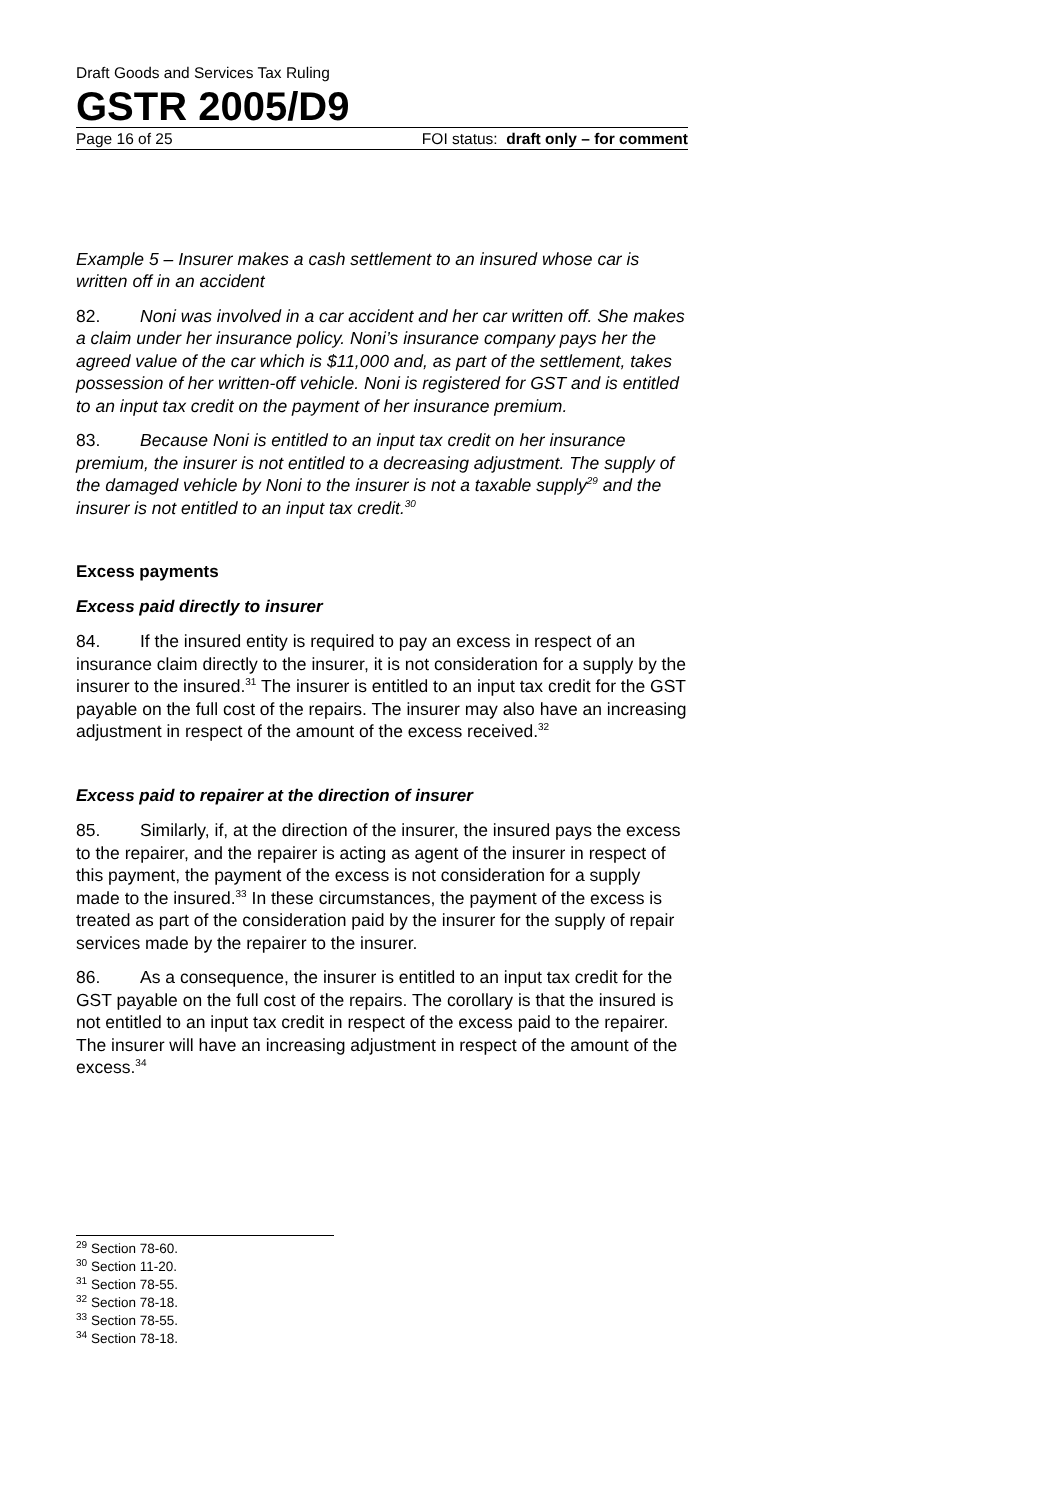Draft Goods and Services Tax Ruling
GSTR 2005/D9
Page 16 of 25 FOI status: draft only – for comment
Example 5 – Insurer makes a cash settlement to an insured whose car is written off in an accident
82. Noni was involved in a car accident and her car written off. She makes a claim under her insurance policy. Noni’s insurance company pays her the agreed value of the car which is $11,000 and, as part of the settlement, takes possession of her written-off vehicle. Noni is registered for GST and is entitled to an input tax credit on the payment of her insurance premium.
83. Because Noni is entitled to an input tax credit on her insurance premium, the insurer is not entitled to a decreasing adjustment. The supply of the damaged vehicle by Noni to the insurer is not a taxable supply<sup>29</sup> and the insurer is not entitled to an input tax credit.<sup>30</sup>
Excess payments
Excess paid directly to insurer
84. If the insured entity is required to pay an excess in respect of an insurance claim directly to the insurer, it is not consideration for a supply by the insurer to the insured.<sup>31</sup> The insurer is entitled to an input tax credit for the GST payable on the full cost of the repairs. The insurer may also have an increasing adjustment in respect of the amount of the excess received.<sup>32</sup>
Excess paid to repairer at the direction of insurer
85. Similarly, if, at the direction of the insurer, the insured pays the excess to the repairer, and the repairer is acting as agent of the insurer in respect of this payment, the payment of the excess is not consideration for a supply made to the insured.<sup>33</sup> In these circumstances, the payment of the excess is treated as part of the consideration paid by the insurer for the supply of repair services made by the repairer to the insurer.
86. As a consequence, the insurer is entitled to an input tax credit for the GST payable on the full cost of the repairs. The corollary is that the insured is not entitled to an input tax credit in respect of the excess paid to the repairer. The insurer will have an increasing adjustment in respect of the amount of the excess.<sup>34</sup>
<sup>29</sup> Section 78-60.
<sup>30</sup> Section 11-20.
<sup>31</sup> Section 78-55.
<sup>32</sup> Section 78-18.
<sup>33</sup> Section 78-55.
<sup>34</sup> Section 78-18.